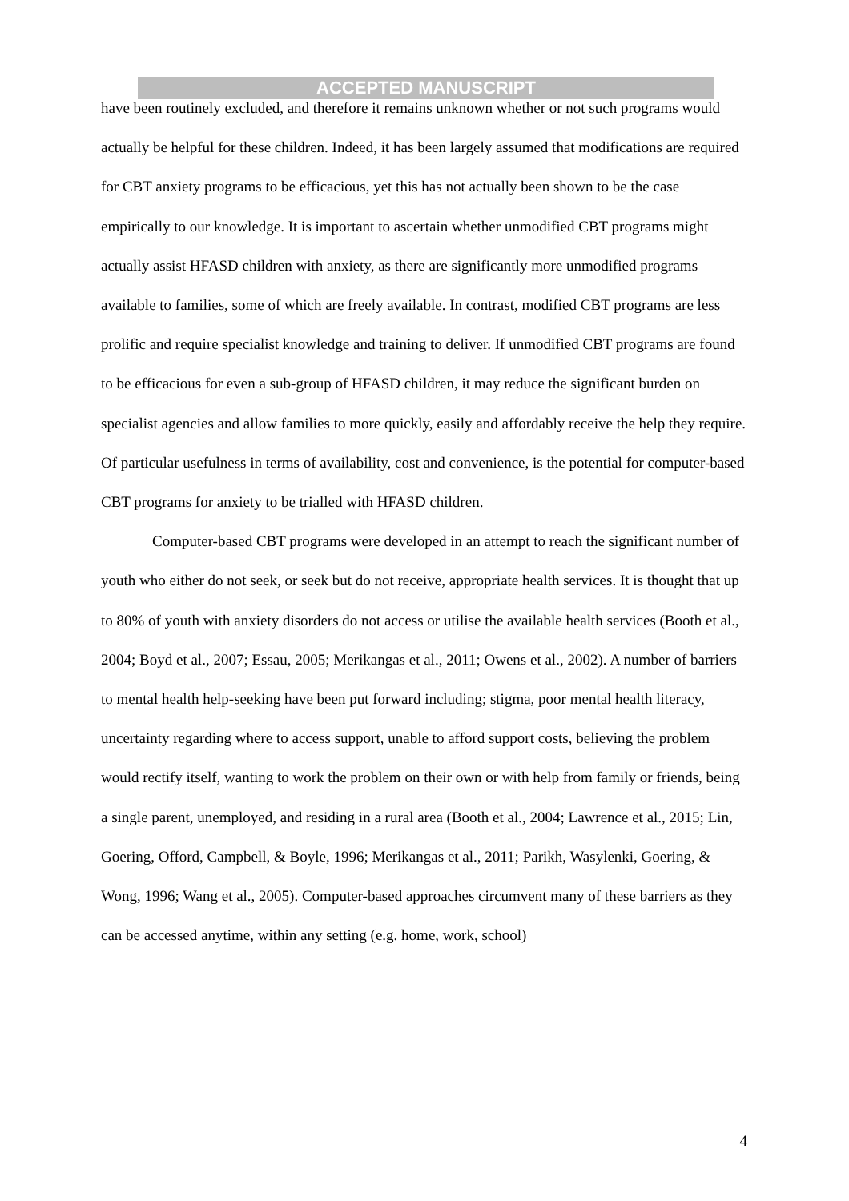ACCEPTED MANUSCRIPT
have been routinely excluded, and therefore it remains unknown whether or not such programs would actually be helpful for these children. Indeed, it has been largely assumed that modifications are required for CBT anxiety programs to be efficacious, yet this has not actually been shown to be the case empirically to our knowledge. It is important to ascertain whether unmodified CBT programs might actually assist HFASD children with anxiety, as there are significantly more unmodified programs available to families, some of which are freely available. In contrast, modified CBT programs are less prolific and require specialist knowledge and training to deliver. If unmodified CBT programs are found to be efficacious for even a sub-group of HFASD children, it may reduce the significant burden on specialist agencies and allow families to more quickly, easily and affordably receive the help they require. Of particular usefulness in terms of availability, cost and convenience, is the potential for computer-based CBT programs for anxiety to be trialled with HFASD children.
Computer-based CBT programs were developed in an attempt to reach the significant number of youth who either do not seek, or seek but do not receive, appropriate health services. It is thought that up to 80% of youth with anxiety disorders do not access or utilise the available health services (Booth et al., 2004; Boyd et al., 2007; Essau, 2005; Merikangas et al., 2011; Owens et al., 2002). A number of barriers to mental health help-seeking have been put forward including; stigma, poor mental health literacy, uncertainty regarding where to access support, unable to afford support costs, believing the problem would rectify itself, wanting to work the problem on their own or with help from family or friends, being a single parent, unemployed, and residing in a rural area (Booth et al., 2004; Lawrence et al., 2015; Lin, Goering, Offord, Campbell, & Boyle, 1996; Merikangas et al., 2011; Parikh, Wasylenki, Goering, & Wong, 1996; Wang et al., 2005). Computer-based approaches circumvent many of these barriers as they can be accessed anytime, within any setting (e.g. home, work, school)
4